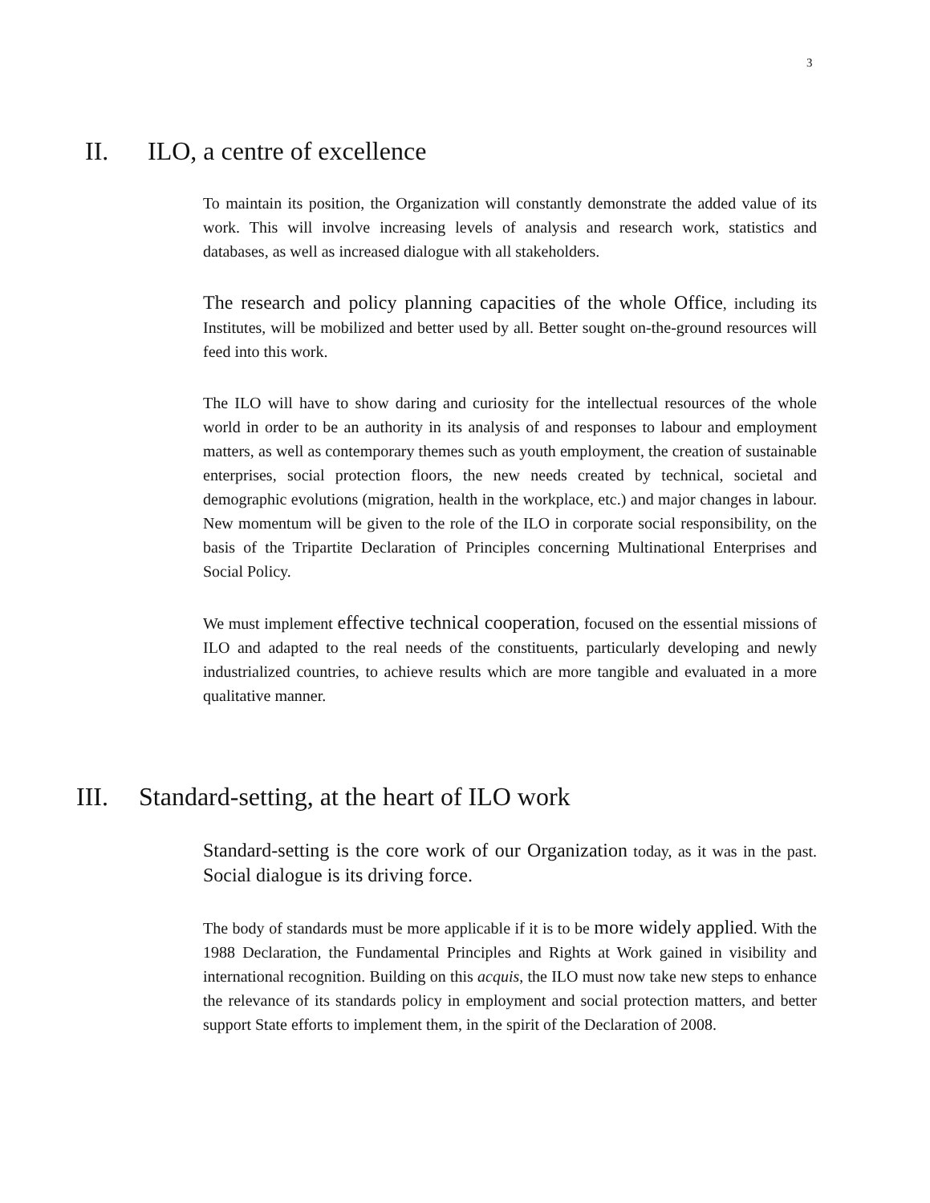3
II. ILO, a centre of excellence
To maintain its position, the Organization will constantly demonstrate the added value of its work. This will involve increasing levels of analysis and research work, statistics and databases, as well as increased dialogue with all stakeholders.
The research and policy planning capacities of the whole Office, including its Institutes, will be mobilized and better used by all. Better sought on-the-ground resources will feed into this work.
The ILO will have to show daring and curiosity for the intellectual resources of the whole world in order to be an authority in its analysis of and responses to labour and employment matters, as well as contemporary themes such as youth employment, the creation of sustainable enterprises, social protection floors, the new needs created by technical, societal and demographic evolutions (migration, health in the workplace, etc.) and major changes in labour. New momentum will be given to the role of the ILO in corporate social responsibility, on the basis of the Tripartite Declaration of Principles concerning Multinational Enterprises and Social Policy.
We must implement effective technical cooperation, focused on the essential missions of ILO and adapted to the real needs of the constituents, particularly developing and newly industrialized countries, to achieve results which are more tangible and evaluated in a more qualitative manner.
III. Standard-setting, at the heart of ILO work
Standard-setting is the core work of our Organization today, as it was in the past. Social dialogue is its driving force.
The body of standards must be more applicable if it is to be more widely applied. With the 1988 Declaration, the Fundamental Principles and Rights at Work gained in visibility and international recognition. Building on this acquis, the ILO must now take new steps to enhance the relevance of its standards policy in employment and social protection matters, and better support State efforts to implement them, in the spirit of the Declaration of 2008.